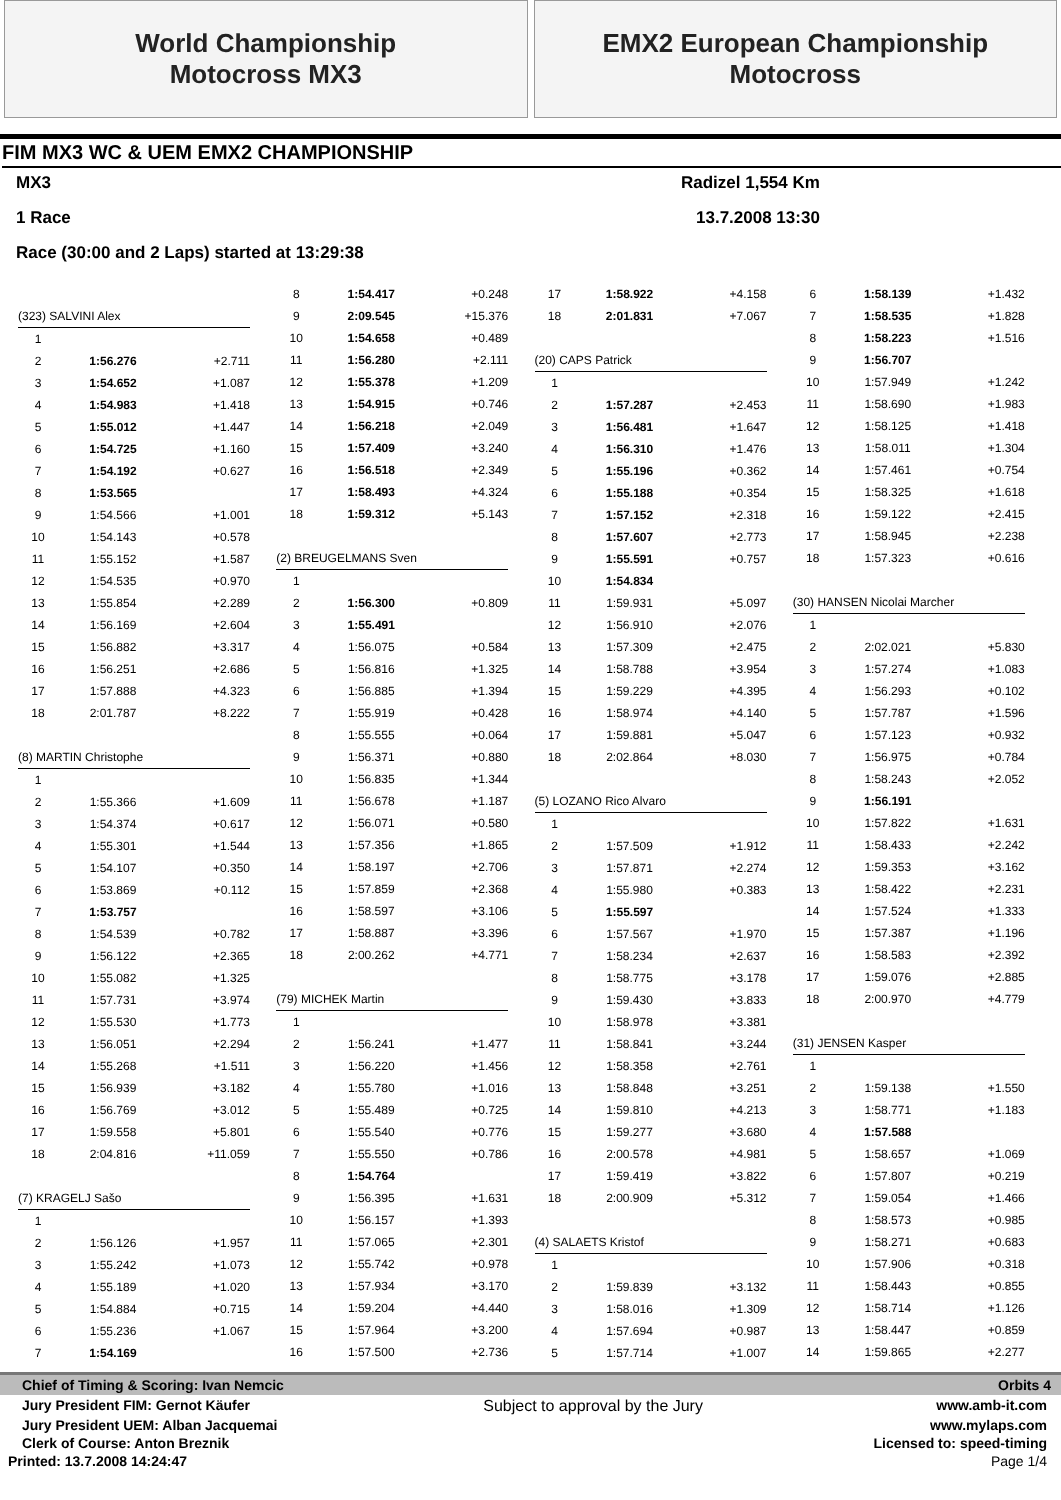World Championship
Motocross MX3
EMX2 European Championship
Motocross
FIM MX3 WC & UEM EMX2 CHAMPIONSHIP
MX3 Radizel 1,554 Km
1 Race 13.7.2008 13:30
Race (30:00 and 2 Laps) started at 13:29:38
| (323) SALVINI Alex | | |
| 1 | | |
| 2 | 1:56.276 | +2.711 |
| 3 | 1:54.652 | +1.087 |
| 4 | 1:54.983 | +1.418 |
| 5 | 1:55.012 | +1.447 |
| 6 | 1:54.725 | +1.160 |
| 7 | 1:54.192 | +0.627 |
| 8 | 1:53.565 | |
| 9 | 1:54.566 | +1.001 |
| 10 | 1:54.143 | +0.578 |
| 11 | 1:55.152 | +1.587 |
| 12 | 1:54.535 | +0.970 |
| 13 | 1:55.854 | +2.289 |
| 14 | 1:56.169 | +2.604 |
| 15 | 1:56.882 | +3.317 |
| 16 | 1:56.251 | +2.686 |
| 17 | 1:57.888 | +4.323 |
| 18 | 2:01.787 | +8.222 |
| (8) MARTIN Christophe | | |
| 1 | | |
| 2 | 1:55.366 | +1.609 |
| 3 | 1:54.374 | +0.617 |
| 4 | 1:55.301 | +1.544 |
| 5 | 1:54.107 | +0.350 |
| 6 | 1:53.869 | +0.112 |
| 7 | 1:53.757 | |
| 8 | 1:54.539 | +0.782 |
| 9 | 1:56.122 | +2.365 |
| 10 | 1:55.082 | +1.325 |
| 11 | 1:57.731 | +3.974 |
| 12 | 1:55.530 | +1.773 |
| 13 | 1:56.051 | +2.294 |
| 14 | 1:55.268 | +1.511 |
| 15 | 1:56.939 | +3.182 |
| 16 | 1:56.769 | +3.012 |
| 17 | 1:59.558 | +5.801 |
| 18 | 2:04.816 | +11.059 |
| (7) KRAGELJ Sašo | | |
| 1 | | |
| 2 | 1:56.126 | +1.957 |
| 3 | 1:55.242 | +1.073 |
| 4 | 1:55.189 | +1.020 |
| 5 | 1:54.884 | +0.715 |
| 6 | 1:55.236 | +1.067 |
| 7 | 1:54.169 | |
| 8 | 1:54.417 | +0.248 |
| 9 | 2:09.545 | +15.376 |
| 10 | 1:54.658 | +0.489 |
| 11 | 1:56.280 | +2.111 |
| 12 | 1:55.378 | +1.209 |
| 13 | 1:54.915 | +0.746 |
| 14 | 1:56.218 | +2.049 |
| 15 | 1:57.409 | +3.240 |
| 16 | 1:56.518 | +2.349 |
| 17 | 1:58.493 | +4.324 |
| 18 | 1:59.312 | +5.143 |
| (2) BREUGELMANS Sven | | |
| 1 | | |
| 2 | 1:56.300 | +0.809 |
| 3 | 1:55.491 | |
| 4 | 1:56.075 | +0.584 |
| 5 | 1:56.816 | +1.325 |
| 6 | 1:56.885 | +1.394 |
| 7 | 1:55.919 | +0.428 |
| 8 | 1:55.555 | +0.064 |
| 9 | 1:56.371 | +0.880 |
| 10 | 1:56.835 | +1.344 |
| 11 | 1:56.678 | +1.187 |
| 12 | 1:56.071 | +0.580 |
| 13 | 1:57.356 | +1.865 |
| 14 | 1:58.197 | +2.706 |
| 15 | 1:57.859 | +2.368 |
| 16 | 1:58.597 | +3.106 |
| 17 | 1:58.887 | +3.396 |
| 18 | 2:00.262 | +4.771 |
| (79) MICHEK Martin | | |
| 1 | | |
| 2 | 1:56.241 | +1.477 |
| 3 | 1:56.220 | +1.456 |
| 4 | 1:55.780 | +1.016 |
| 5 | 1:55.489 | +0.725 |
| 6 | 1:55.540 | +0.776 |
| 7 | 1:55.550 | +0.786 |
| 8 | 1:54.764 | |
| 9 | 1:56.395 | +1.631 |
| 10 | 1:56.157 | +1.393 |
| 11 | 1:57.065 | +2.301 |
| 12 | 1:55.742 | +0.978 |
| 13 | 1:57.934 | +3.170 |
| 14 | 1:59.204 | +4.440 |
| 15 | 1:57.964 | +3.200 |
| 16 | 1:57.500 | +2.736 |
| 17 | 1:58.922 | +4.158 |
| 18 | 2:01.831 | +7.067 |
| (20) CAPS Patrick | | |
| 1 | | |
| 2 | 1:57.287 | +2.453 |
| 3 | 1:56.481 | +1.647 |
| 4 | 1:56.310 | +1.476 |
| 5 | 1:55.196 | +0.362 |
| 6 | 1:55.188 | +0.354 |
| 7 | 1:57.152 | +2.318 |
| 8 | 1:57.607 | +2.773 |
| 9 | 1:55.591 | +0.757 |
| 10 | 1:54.834 | |
| 11 | 1:59.931 | +5.097 |
| 12 | 1:56.910 | +2.076 |
| 13 | 1:57.309 | +2.475 |
| 14 | 1:58.788 | +3.954 |
| 15 | 1:59.229 | +4.395 |
| 16 | 1:58.974 | +4.140 |
| 17 | 1:59.881 | +5.047 |
| 18 | 2:02.864 | +8.030 |
| (5) LOZANO Rico Alvaro | | |
| 1 | | |
| 2 | 1:57.509 | +1.912 |
| 3 | 1:57.871 | +2.274 |
| 4 | 1:55.980 | +0.383 |
| 5 | 1:55.597 | |
| 6 | 1:57.567 | +1.970 |
| 7 | 1:58.234 | +2.637 |
| 8 | 1:58.775 | +3.178 |
| 9 | 1:59.430 | +3.833 |
| 10 | 1:58.978 | +3.381 |
| 11 | 1:58.841 | +3.244 |
| 12 | 1:58.358 | +2.761 |
| 13 | 1:58.848 | +3.251 |
| 14 | 1:59.810 | +4.213 |
| 15 | 1:59.277 | +3.680 |
| 16 | 2:00.578 | +4.981 |
| 17 | 1:59.419 | +3.822 |
| 18 | 2:00.909 | +5.312 |
| (4) SALAETS Kristof | | |
| 1 | | |
| 2 | 1:59.839 | +3.132 |
| 3 | 1:58.016 | +1.309 |
| 4 | 1:57.694 | +0.987 |
| 5 | 1:57.714 | +1.007 |
| 6 | 1:58.139 | +1.432 |
| 7 | 1:58.535 | +1.828 |
| 8 | 1:58.223 | +1.516 |
| 9 | 1:56.707 | |
| 10 | 1:57.949 | +1.242 |
| 11 | 1:58.690 | +1.983 |
| 12 | 1:58.125 | +1.418 |
| 13 | 1:58.011 | +1.304 |
| 14 | 1:57.461 | +0.754 |
| 15 | 1:58.325 | +1.618 |
| 16 | 1:59.122 | +2.415 |
| 17 | 1:58.945 | +2.238 |
| 18 | 1:57.323 | +0.616 |
| (30) HANSEN Nicolai Marcher | | |
| 1 | | |
| 2 | 2:02.021 | +5.830 |
| 3 | 1:57.274 | +1.083 |
| 4 | 1:56.293 | +0.102 |
| 5 | 1:57.787 | +1.596 |
| 6 | 1:57.123 | +0.932 |
| 7 | 1:56.975 | +0.784 |
| 8 | 1:58.243 | +2.052 |
| 9 | 1:56.191 | |
| 10 | 1:57.822 | +1.631 |
| 11 | 1:58.433 | +2.242 |
| 12 | 1:59.353 | +3.162 |
| 13 | 1:58.422 | +2.231 |
| 14 | 1:57.524 | +1.333 |
| 15 | 1:57.387 | +1.196 |
| 16 | 1:58.583 | +2.392 |
| 17 | 1:59.076 | +2.885 |
| 18 | 2:00.970 | +4.779 |
| (31) JENSEN Kasper | | |
| 1 | | |
| 2 | 1:59.138 | +1.550 |
| 3 | 1:58.771 | +1.183 |
| 4 | 1:57.588 | |
| 5 | 1:58.657 | +1.069 |
| 6 | 1:57.807 | +0.219 |
| 7 | 1:59.054 | +1.466 |
| 8 | 1:58.573 | +0.985 |
| 9 | 1:58.271 | +0.683 |
| 10 | 1:57.906 | +0.318 |
| 11 | 1:58.443 | +0.855 |
| 12 | 1:58.714 | +1.126 |
| 13 | 1:58.447 | +0.859 |
| 14 | 1:59.865 | +2.277 |
Chief of Timing & Scoring: Ivan Nemcic Orbits 4
Jury President FIM: Gernot Käufer Subject to approval by the Jury www.amb-it.com
Jury President UEM: Alban Jacquemai www.mylaps.com
Clerk of Course: Anton Breznik Licensed to: speed-timing
Printed: 13.7.2008 14:24:47 Page 1/4